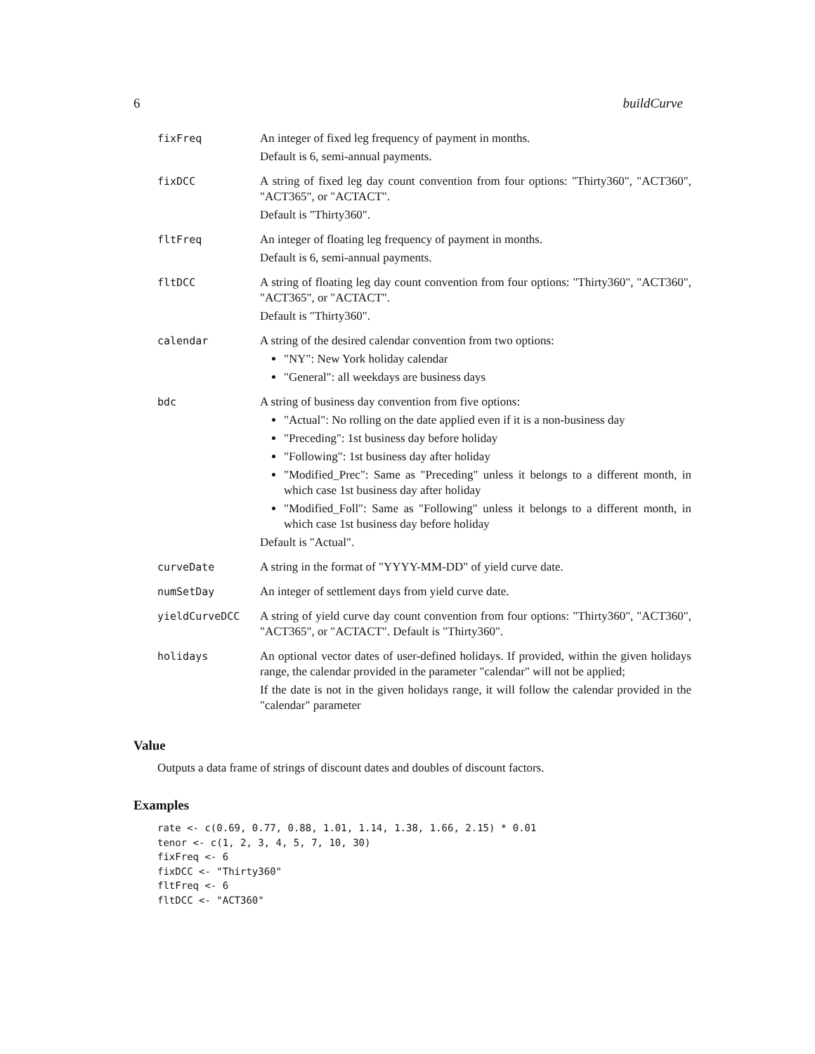6 buildCurve
fixFreq
An integer of fixed leg frequency of payment in months.
Default is 6, semi-annual payments.
fixDCC
A string of fixed leg day count convention from four options: "Thirty360", "ACT360", "ACT365", or "ACTACT".
Default is "Thirty360".
fltFreq
An integer of floating leg frequency of payment in months.
Default is 6, semi-annual payments.
fltDCC
A string of floating leg day count convention from four options: "Thirty360", "ACT360", "ACT365", or "ACTACT".
Default is "Thirty360".
calendar
A string of the desired calendar convention from two options:
"NY": New York holiday calendar
"General": all weekdays are business days
bdc
A string of business day convention from five options:
"Actual": No rolling on the date applied even if it is a non-business day
"Preceding": 1st business day before holiday
"Following": 1st business day after holiday
"Modified_Prec": Same as "Preceding" unless it belongs to a different month, in which case 1st business day after holiday
"Modified_Foll": Same as "Following" unless it belongs to a different month, in which case 1st business day before holiday
Default is "Actual".
curveDate
A string in the format of "YYYY-MM-DD" of yield curve date.
numSetDay
An integer of settlement days from yield curve date.
yieldCurveDCC
A string of yield curve day count convention from four options: "Thirty360", "ACT360", "ACT365", or "ACTACT". Default is "Thirty360".
holidays
An optional vector dates of user-defined holidays. If provided, within the given holidays range, the calendar provided in the parameter "calendar" will not be applied;
If the date is not in the given holidays range, it will follow the calendar provided in the "calendar" parameter
Value
Outputs a data frame of strings of discount dates and doubles of discount factors.
Examples
rate <- c(0.69, 0.77, 0.88, 1.01, 1.14, 1.38, 1.66, 2.15) * 0.01
tenor <- c(1, 2, 3, 4, 5, 7, 10, 30)
fixFreq <- 6
fixDCC <- "Thirty360"
fltFreq <- 6
fltDCC <- "ACT360"